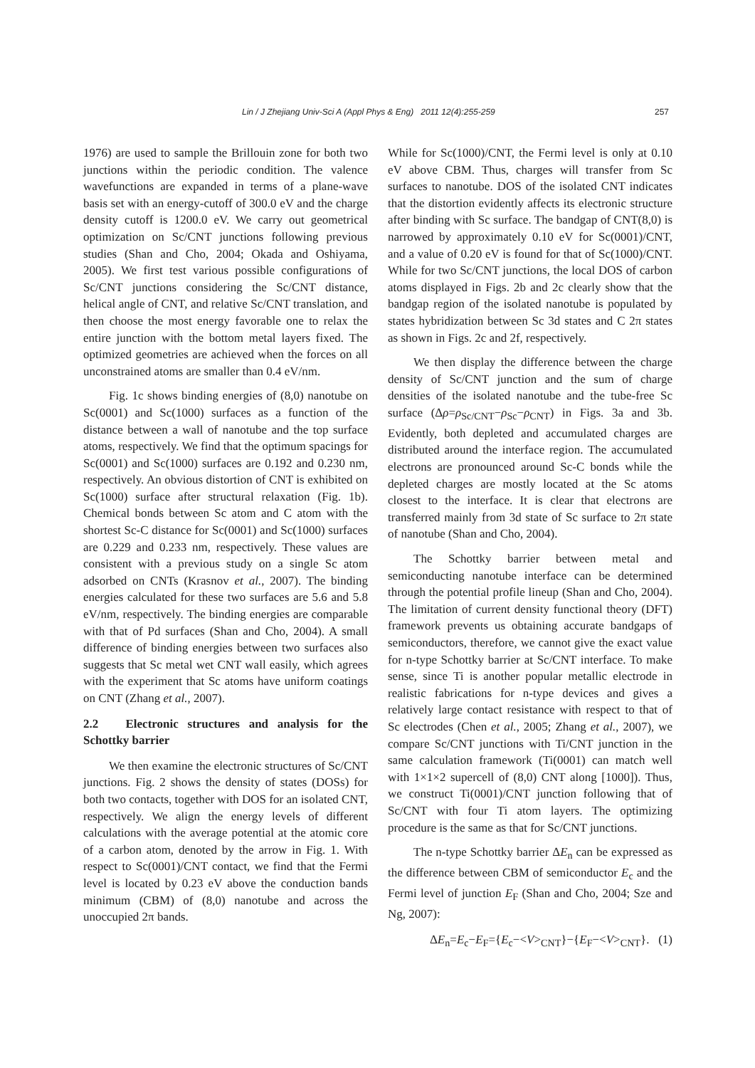Lin / J Zhejiang Univ-Sci A (Appl Phys & Eng) 2011 12(4):255-259 257
1976) are used to sample the Brillouin zone for both two junctions within the periodic condition. The valence wavefunctions are expanded in terms of a plane-wave basis set with an energy-cutoff of 300.0 eV and the charge density cutoff is 1200.0 eV. We carry out geometrical optimization on Sc/CNT junctions following previous studies (Shan and Cho, 2004; Okada and Oshiyama, 2005). We first test various possible configurations of Sc/CNT junctions considering the Sc/CNT distance, helical angle of CNT, and relative Sc/CNT translation, and then choose the most energy favorable one to relax the entire junction with the bottom metal layers fixed. The optimized geometries are achieved when the forces on all unconstrained atoms are smaller than 0.4 eV/nm.
Fig. 1c shows binding energies of (8,0) nanotube on Sc(0001) and Sc(1000) surfaces as a function of the distance between a wall of nanotube and the top surface atoms, respectively. We find that the optimum spacings for Sc(0001) and Sc(1000) surfaces are 0.192 and 0.230 nm, respectively. An obvious distortion of CNT is exhibited on Sc(1000) surface after structural relaxation (Fig. 1b). Chemical bonds between Sc atom and C atom with the shortest Sc-C distance for Sc(0001) and Sc(1000) surfaces are 0.229 and 0.233 nm, respectively. These values are consistent with a previous study on a single Sc atom adsorbed on CNTs (Krasnov et al., 2007). The binding energies calculated for these two surfaces are 5.6 and 5.8 eV/nm, respectively. The binding energies are comparable with that of Pd surfaces (Shan and Cho, 2004). A small difference of binding energies between two surfaces also suggests that Sc metal wet CNT wall easily, which agrees with the experiment that Sc atoms have uniform coatings on CNT (Zhang et al., 2007).
2.2 Electronic structures and analysis for the Schottky barrier
We then examine the electronic structures of Sc/CNT junctions. Fig. 2 shows the density of states (DOSs) for both two contacts, together with DOS for an isolated CNT, respectively. We align the energy levels of different calculations with the average potential at the atomic core of a carbon atom, denoted by the arrow in Fig. 1. With respect to Sc(0001)/CNT contact, we find that the Fermi level is located by 0.23 eV above the conduction bands minimum (CBM) of (8,0) nanotube and across the unoccupied 2π bands.
While for Sc(1000)/CNT, the Fermi level is only at 0.10 eV above CBM. Thus, charges will transfer from Sc surfaces to nanotube. DOS of the isolated CNT indicates that the distortion evidently affects its electronic structure after binding with Sc surface. The bandgap of CNT(8,0) is narrowed by approximately 0.10 eV for Sc(0001)/CNT, and a value of 0.20 eV is found for that of Sc(1000)/CNT. While for two Sc/CNT junctions, the local DOS of carbon atoms displayed in Figs. 2b and 2c clearly show that the bandgap region of the isolated nanotube is populated by states hybridization between Sc 3d states and C 2π states as shown in Figs. 2c and 2f, respectively.
We then display the difference between the charge density of Sc/CNT junction and the sum of charge densities of the isolated nanotube and the tube-free Sc surface (Δρ=ρ<sub>Sc/CNT</sub>−ρ<sub>Sc</sub>−ρ<sub>CNT</sub>) in Figs. 3a and 3b. Evidently, both depleted and accumulated charges are distributed around the interface region. The accumulated electrons are pronounced around Sc-C bonds while the depleted charges are mostly located at the Sc atoms closest to the interface. It is clear that electrons are transferred mainly from 3d state of Sc surface to 2π state of nanotube (Shan and Cho, 2004).
The Schottky barrier between metal and semiconducting nanotube interface can be determined through the potential profile lineup (Shan and Cho, 2004). The limitation of current density functional theory (DFT) framework prevents us obtaining accurate bandgaps of semiconductors, therefore, we cannot give the exact value for n-type Schottky barrier at Sc/CNT interface. To make sense, since Ti is another popular metallic electrode in realistic fabrications for n-type devices and gives a relatively large contact resistance with respect to that of Sc electrodes (Chen et al., 2005; Zhang et al., 2007), we compare Sc/CNT junctions with Ti/CNT junction in the same calculation framework (Ti(0001) can match well with 1×1×2 supercell of (8,0) CNT along [1000]). Thus, we construct Ti(0001)/CNT junction following that of Sc/CNT with four Ti atom layers. The optimizing procedure is the same as that for Sc/CNT junctions.
The n-type Schottky barrier ΔE<sub>n</sub> can be expressed as the difference between CBM of semiconductor E<sub>c</sub> and the Fermi level of junction E<sub>F</sub> (Shan and Cho, 2004; Sze and Ng, 2007):
ΔE<sub>n</sub>=E<sub>c</sub>−E<sub>F</sub>={E<sub>c</sub>−<V><sub>CNT</sub>}−{E<sub>F</sub>−<V><sub>CNT</sub>}. (1)